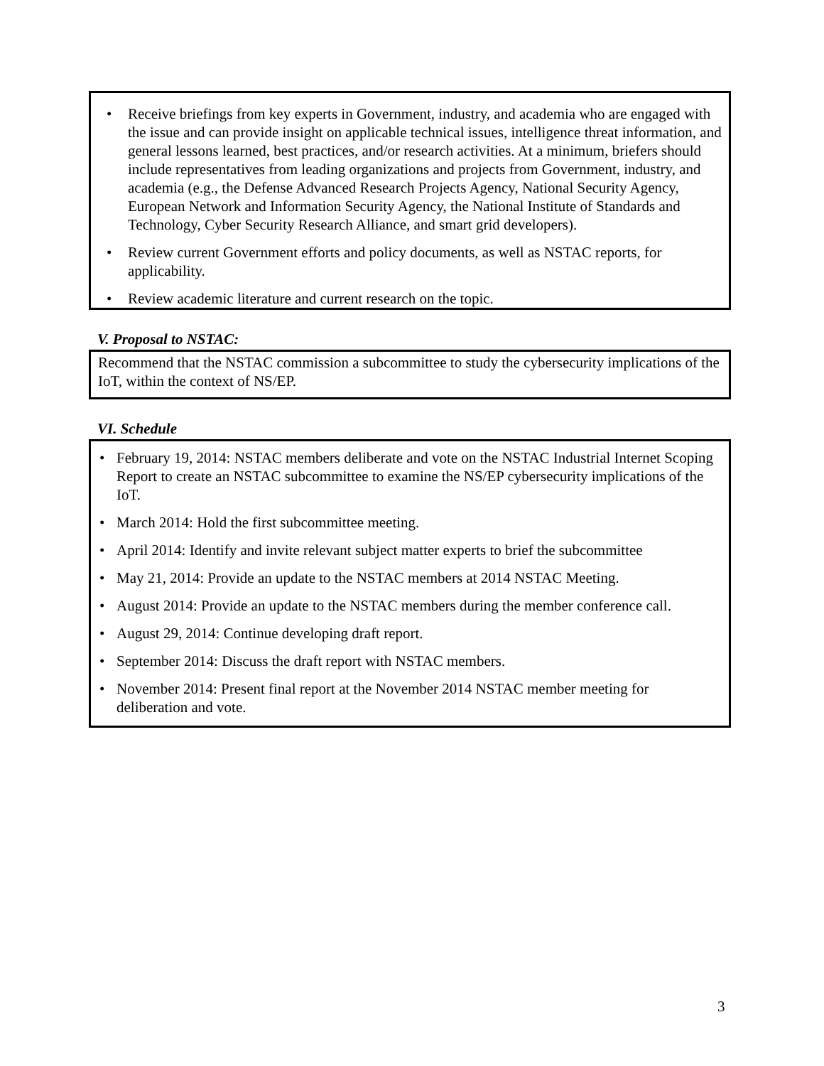Receive briefings from key experts in Government, industry, and academia who are engaged with the issue and can provide insight on applicable technical issues, intelligence threat information, and general lessons learned, best practices, and/or research activities. At a minimum, briefers should include representatives from leading organizations and projects from Government, industry, and academia (e.g., the Defense Advanced Research Projects Agency, National Security Agency, European Network and Information Security Agency, the National Institute of Standards and Technology, Cyber Security Research Alliance, and smart grid developers).
Review current Government efforts and policy documents, as well as NSTAC reports, for applicability.
Review academic literature and current research on the topic.
V. Proposal to NSTAC:
Recommend that the NSTAC commission a subcommittee to study the cybersecurity implications of the IoT, within the context of NS/EP.
VI. Schedule
February 19, 2014: NSTAC members deliberate and vote on the NSTAC Industrial Internet Scoping Report to create an NSTAC subcommittee to examine the NS/EP cybersecurity implications of the IoT.
March 2014: Hold the first subcommittee meeting.
April 2014: Identify and invite relevant subject matter experts to brief the subcommittee
May 21, 2014: Provide an update to the NSTAC members at 2014 NSTAC Meeting.
August 2014: Provide an update to the NSTAC members during the member conference call.
August 29, 2014: Continue developing draft report.
September 2014: Discuss the draft report with NSTAC members.
November 2014: Present final report at the November 2014 NSTAC member meeting for deliberation and vote.
3